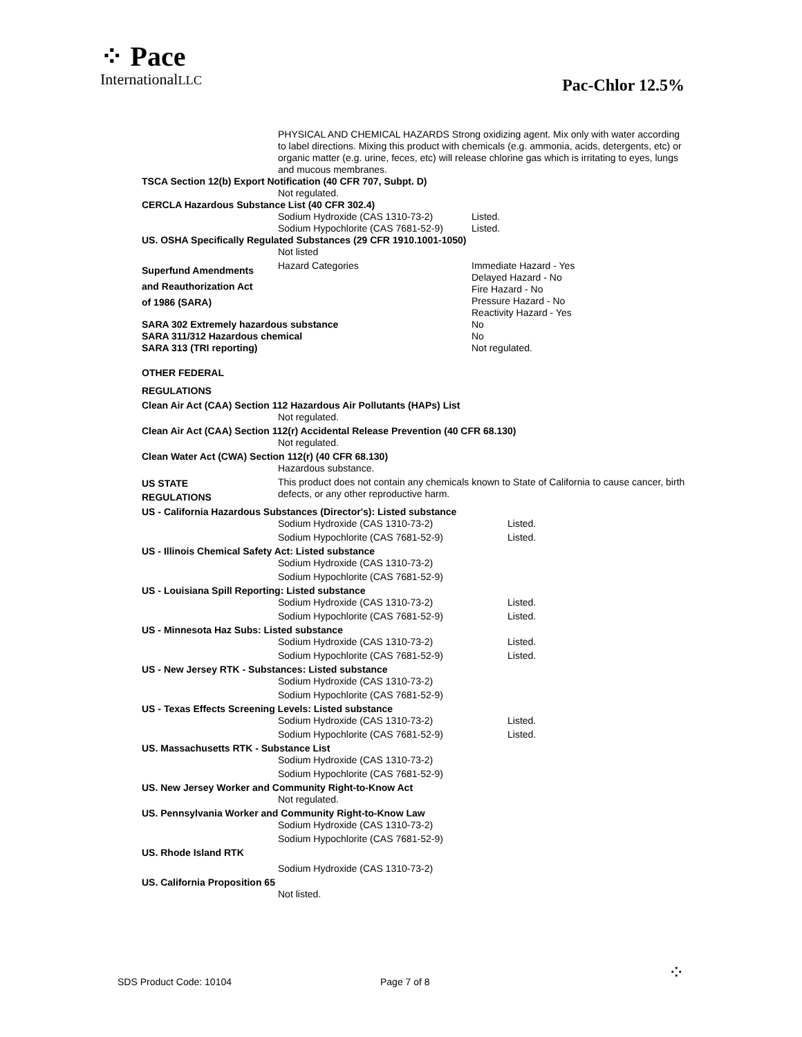⁘ Pace
InternationalLLC
Pac-Chlor 12.5%
PHYSICAL AND CHEMICAL HAZARDS Strong oxidizing agent. Mix only with water according to label directions. Mixing this product with chemicals (e.g. ammonia, acids, detergents, etc) or organic matter (e.g. urine, feces, etc) will release chlorine gas which is irritating to eyes, lungs and mucous membranes.
TSCA Section 12(b) Export Notification (40 CFR 707, Subpt. D)
Not regulated.
CERCLA Hazardous Substance List (40 CFR 302.4)
Sodium Hydroxide (CAS 1310-73-2) Listed.
Sodium Hypochlorite (CAS 7681-52-9)
Listed.
US. OSHA Specifically Regulated Substances (29 CFR 1910.1001-1050)
Not listed
Superfund Amendments
and Reauthorization Act
of 1986 (SARA)
Hazard Categories Immediate Hazard - Yes
Delayed Hazard - No
Fire Hazard - No
Pressure Hazard - No
Reactivity Hazard - Yes
SARA 302 Extremely hazardous substance No
SARA 311/312 Hazardous chemical No
SARA 313 (TRI reporting) Not regulated.
OTHER FEDERAL
REGULATIONS
Clean Air Act (CAA) Section 112 Hazardous Air Pollutants (HAPs) List
Not regulated.
Clean Air Act (CAA) Section 112(r) Accidental Release Prevention (40 CFR 68.130)
Not regulated.
Clean Water Act (CWA) Section 112(r) (40 CFR 68.130)
Hazardous substance.
US STATE
REGULATIONS
This product does not contain any chemicals known to State of California to cause cancer, birth defects, or any other reproductive harm.
US - California Hazardous Substances (Director's): Listed substance
Sodium Hydroxide (CAS 1310-73-2) Listed.
Sodium Hypochlorite (CAS 7681-52-9) Listed.
US - Illinois Chemical Safety Act: Listed substance
Sodium Hydroxide (CAS 1310-73-2)
Sodium Hypochlorite (CAS 7681-52-9)
US - Louisiana Spill Reporting: Listed substance
Sodium Hydroxide (CAS 1310-73-2) Listed.
Sodium Hypochlorite (CAS 7681-52-9) Listed.
US - Minnesota Haz Subs: Listed substance
Sodium Hydroxide (CAS 1310-73-2) Listed.
Sodium Hypochlorite (CAS 7681-52-9) Listed.
US - New Jersey RTK - Substances: Listed substance
Sodium Hydroxide (CAS 1310-73-2)
Sodium Hypochlorite (CAS 7681-52-9)
US - Texas Effects Screening Levels: Listed substance
Sodium Hydroxide (CAS 1310-73-2) Listed.
Sodium Hypochlorite (CAS 7681-52-9) Listed.
US. Massachusetts RTK - Substance List
Sodium Hydroxide (CAS 1310-73-2)
Sodium Hypochlorite (CAS 7681-52-9)
US. New Jersey Worker and Community Right-to-Know Act
Not regulated.
US. Pennsylvania Worker and Community Right-to-Know Law
Sodium Hydroxide (CAS 1310-73-2)
Sodium Hypochlorite (CAS 7681-52-9)
US. Rhode Island RTK
Sodium Hydroxide (CAS 1310-73-2)
US. California Proposition 65
Not listed.
SDS Product Code: 10104 Page 7 of 8
⁘